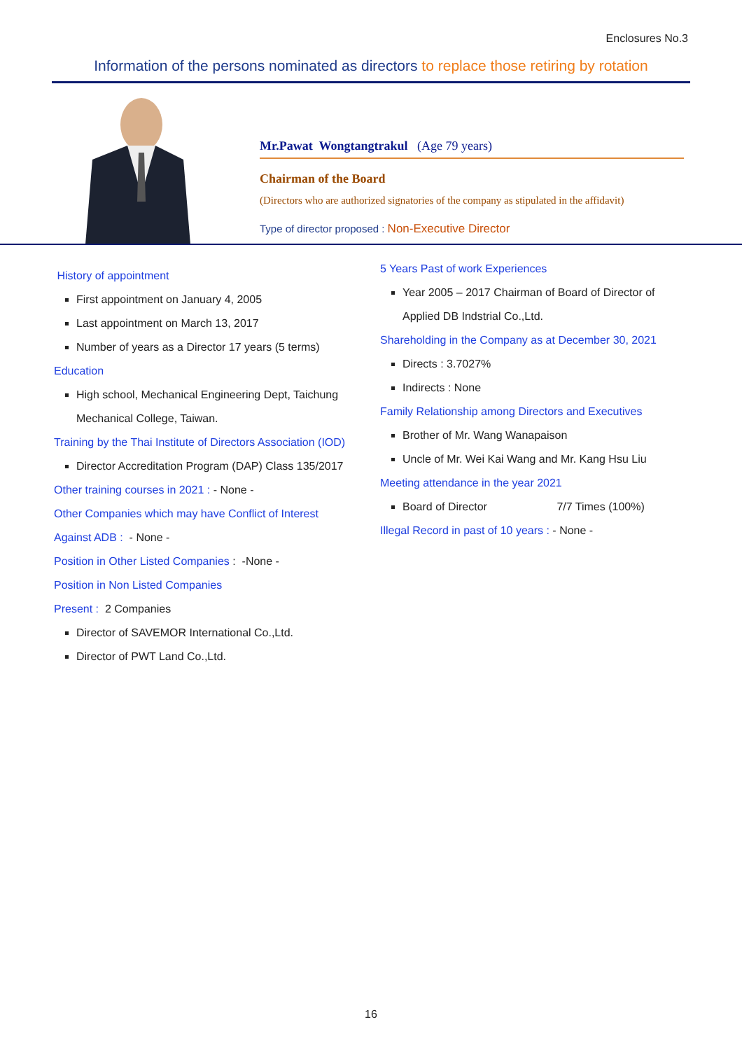Enclosures No.3
Information of the persons nominated as directors to replace those retiring by rotation
Mr.Pawat Wongtangtrakul (Age 79 years)
Chairman of the Board
(Directors who are authorized signatories of the company as stipulated in the affidavit)
Type of director proposed : Non-Executive Director
History of appointment
First appointment on January 4, 2005
Last appointment on March 13, 2017
Number of years as a Director 17 years (5 terms)
Education
High school, Mechanical Engineering Dept, Taichung Mechanical College, Taiwan.
Training by the Thai Institute of Directors Association (IOD)
Director Accreditation Program (DAP) Class 135/2017
Other training courses in 2021 : - None -
Other Companies which may have Conflict of Interest
Against ADB : - None -
Position in Other Listed Companies : -None -
Position in Non Listed Companies
Present : 2 Companies
Director of SAVEMOR International Co.,Ltd.
Director of PWT Land Co.,Ltd.
5 Years Past of work Experiences
Year 2005 – 2017 Chairman of Board of Director of Applied DB Indstrial Co.,Ltd.
Shareholding in the Company as at December 30, 2021
Directs : 3.7027%
Indirects : None
Family Relationship among Directors and Executives
Brother of Mr. Wang Wanapaison
Uncle of Mr. Wei Kai Wang and Mr. Kang Hsu Liu
Meeting attendance in the year 2021
Board of Director 7/7 Times (100%)
Illegal Record in past of 10 years : - None -
16